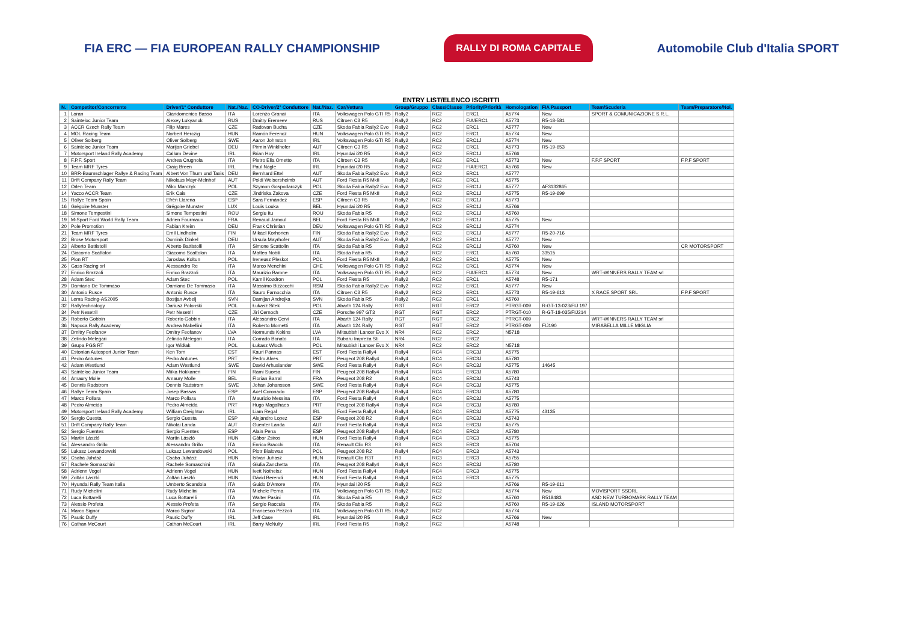FIA ERC — FIA EUROPEAN RALLY CHAMPIONSHIP
RALLY DI ROMA CAPITALE
Automobile Club d'Italia SPORT
ENTRY LIST/ELENCO ISCRITTI
| N. | Competitor/Concorrente | Driver/1° Conduttore | Nat./Naz. | CO-Driver/2° Conduttore | Nat./Naz. | Car/Vettura | Group/Gruppo | Class/Classe | Priority/Priorità | Homologation | FIA Passport | Team/Scuderia | Team/Preparatore/Nol. |
| --- | --- | --- | --- | --- | --- | --- | --- | --- | --- | --- | --- | --- | --- |
| 1 | Loran | Giandomenico Basso | ITA | Lorenzo Granai | ITA | Volkswagen Polo GTI R5 | Rally2 | RC2 | ERC1 | A5774 | New | SPORT & COMUNICAZIONE S.R.L. | |
| 2 | Sainteloc Junior Team | Alexey Lukyanuk | RUS | Dmitry Eremeev | RUS | Citroen C3 R5 | Rally2 | RC2 | FIA/ERC1 | A5773 | R5-18-581 | | |
| 3 | ACCR Czech Rally Team | Filip Mares | CZE | Radovan Bucha | CZE | Skoda Fabia Rally2 Evo | Rally2 | RC2 | ERC1 | A5777 | New | | |
| 4 | MOL Racing Team | Norbert Herczig | HUN | Ramón Ferencz | HUN | Volkswagen Polo GTI R5 | Rally2 | RC2 | ERC1 | A5774 | New | | |
| 5 | Oliver Solberg | Oliver Solberg | SWE | Aaron Johnston | IRL | Volkswagen Polo GTI R5 | Rally2 | RC2 | ERC1J | A5774 | New | | |
| 6 | Sainteloc Junior Team | Marijan Griebel | DEU | Pirmin Winklhofer | AUT | Citroen C3 R5 | Rally2 | RC2 | ERC1 | A5773 | R5-19-653 | | |
| 7 | Motorsport Ireland Rally Academy | Callum Devine | IRL | Brian Hoy | IRL | Hyundai i20 R5 | Rally2 | RC2 | ERC1J | A5766 | | | |
| 8 | F.P.F. Sport | Andrea Crugnola | ITA | Pietro Elia Ometto | ITA | Citroen C3 R5 | Rally2 | RC2 | ERC1 | A5773 | New | F.P.F SPORT | F.P.F SPORT |
| 9 | Team MRF Tyres | Craig Breen | IRL | Paul Nagle | IRL | Hyundai i20 R5 | Rally2 | RC2 | FIA/ERC1 | A5766 | New | | |
| 10 | BRR-Baumschlager Rallye & Racing Team | Albert Von Thurn und Taxis | DEU | Bernhard Ettel | AUT | Skoda Fabia Rally2 Evo | Rally2 | RC2 | ERC1 | A5777 | | | |
| 11 | Drift Company Rally Team | Nikolaus Mayr-Melnhof | AUT | Poldi Welsersheimb | AUT | Ford Fiesta R5 MkII | Rally2 | RC2 | ERC1 | A5775 | | | |
| 12 | Orlen Team | Miko Marczyk | POL | Szymon Gospodarczyk | POL | Skoda Fabia Rally2 Evo | Rally2 | RC2 | ERC1J | A5777 | AF3132865 | | |
| 14 | Yacco ACCR Team | Erik Cais | CZE | Jindriska Zakova | CZE | Ford Fiesta R5 MkII | Rally2 | RC2 | ERC1J | A5775 | R5-19-699 | | |
| 15 | Rallye Team Spain | Efrén Llarena | ESP | Sara Fernández | ESP | Citroen C3 R5 | Rally2 | RC2 | ERC1J | A5773 | | | |
| 16 | Grégoire Munster | Grégoire Munster | LUX | Louis Louka | BEL | Hyundai i20 R5 | Rally2 | RC2 | ERC1J | A5766 | | | |
| 18 | Simone Tempestini | Simone Tempestini | ROU | Sergiu Itu | ROU | Skoda Fabia R5 | Rally2 | RC2 | ERC1J | A5760 | | | |
| 19 | M-Sport Ford World Rally Team | Adrien Fourmaux | FRA | Renaud Jamoul | BEL | Ford Fiesta R5 MkII | Rally2 | RC2 | ERC1J | A5775 | New | | |
| 20 | Pole Promotion | Fabian Kreim | DEU | Frank Christian | DEU | Volkswagen Polo GTI R5 | Rally2 | RC2 | ERC1J | A5774 | | | |
| 21 | Team MRF Tyres | Emil Lindholm | FIN | Mikael Korhonen | FIN | Skoda Fabia Rally2 Evo | Rally2 | RC2 | ERC1J | A5777 | R5-20-716 | | |
| 22 | Brose Motorsport | Dominik Dinkel | DEU | Ursula Mayrhofer | AUT | Skoda Fabia Rally2 Evo | Rally2 | RC2 | ERC1J | A5777 | New | | |
| 23 | Alberto Battistolli | Alberto Battistolli | ITA | Simone Scattolin | ITA | Skoda Fabia R5 | Rally2 | RC2 | ERC1J | A5760 | New | | CR MOTORSPORT |
| 24 | Giacomo Scattolon | Giacomo Scattolon | ITA | Matteo Nobili | ITA | Skoda Fabia R5 | Rally2 | RC2 | ERC1 | A5760 | 33515 | | |
| 25 | Plon RT | Jaroslaw Koltun | POL | Ireneusz Pleskot | POL | Ford Fiesta R5 MkII | Rally2 | RC2 | ERC1 | A5775 | New | | |
| 26 | Gass Racing srl | Alessandro Re | ITA | Marco Menchini | CHE | Volkswagen Polo GTI R5 | Rally2 | RC2 | ERC1 | A5774 | New | | |
| 27 | Enrico Brazzoli | Enrico Brazzoli | ITA | Maurizio Barone | ITA | Volkswagen Polo GTI R5 | Rally2 | RC2 | FIA/ERC1 | A5774 | New | WRT-WINNERS RALLY TEAM srl | |
| 28 | Adam Stec | Adam Stec | POL | Kamil Kozdron | POL | Ford Fiesta R5 | Rally2 | RC2 | ERC1 | A5748 | R5-171 | | |
| 29 | Damiano De Tommaso | Damiano De Tommaso | ITA | Massimo Bizzocchi | RSM | Skoda Fabia Rally2 Evo | Rally2 | RC2 | ERC1 | A5777 | New | | |
| 30 | Antonio Rusce | Antonio Rusce | ITA | Sauro Farnocchia | ITA | Citroen C3 R5 | Rally2 | RC2 | ERC1 | A5773 | R5-19-613 | X RACE SPORT SRL | F.P.F SPORT |
| 31 | Lema Racing-AS2005 | Bostjan Avbelj | SVN | Damijan Andrejka | SVN | Skoda Fabia R5 | Rally2 | RC2 | ERC1 | A5760 | | | |
| 32 | Rallytechnology | Dariusz Polonski | POL | Łukasz Sitek | POL | Abarth 124 Rally | RGT | RGT | ERC2 | PTRGT-009 | R-GT-13-023/FIJ 197 | | |
| 34 | Petr Nesetril | Petr Nesetril | CZE | Jiri Cernoch | CZE | Porsche 997 GT3 | RGT | RGT | ERC2 | PTRGT-010 | R-GT-18-035/FIJ214 | | |
| 35 | Roberto Gobbin | Roberto Gobbin | ITA | Alessandro Cervi | ITA | Abarth 124 Rally | RGT | RGT | ERC2 | PTRGT-009 | | WRT-WINNERS RALLY TEAM srl | |
| 36 | Napoca Rally Academy | Andrea Mabellini | ITA | Roberto Mometti | ITA | Abarth 124 Rally | RGT | RGT | ERC2 | PTRGT-009 | FIJ190 | MIRABELLA MILLE MIGLIA | |
| 37 | Dmitry Feofanov | Dmitry Feofanov | LVA | Normunds Kokins | LVA | Mitsubishi Lancer Evo X | NR4 | RC2 | ERC2 | N5718 | | | |
| 38 | Zelindo Melegari | Zelindo Melegari | ITA | Corrado Bonato | ITA | Subaru Impreza Sti | NR4 | RC2 | ERC2 | | | | |
| 39 | Grupa PGS RT | Igor Widłak | POL | Łukasz Włoch | POL | Mitsubishi Lancer Evo X | NR4 | RC2 | ERC2 | N5718 | | | |
| 40 | Estonian Autosport Junior Team | Ken Torn | EST | Kauri Pannas | EST | Ford Fiesta Rally4 | Rally4 | RC4 | ERC3J | A5775 | | | |
| 41 | Pedro Antunes | Pedro Antunes | PRT | Pedro Alves | PRT | Peugeot 208 Rally4 | Rally4 | RC4 | ERC3J | A5780 | | | |
| 42 | Adam Westlund | Adam Westlund | SWE | David Arhusiander | SWE | Ford Fiesta Rally4 | Rally4 | RC4 | ERC3J | A5775 | 14645 | | |
| 43 | Sainteloc Junior Team | Miika Hokkanen | FIN | Rami Suorsa | FIN | Peugeot 208 Rally4 | Rally4 | RC4 | ERC3J | A5780 | | | |
| 44 | Amaury Molle | Amaury Molle | BEL | Florian Barral | FRA | Peugeot 208 R2 | Rally4 | RC4 | ERC3J | A5743 | | | |
| 45 | Dennis Radstrom | Dennis Radstrom | SWE | Johan Johansson | SWE | Ford Fiesta Rally4 | Rally4 | RC4 | ERC3J | A5775 | | | |
| 46 | Rallye Team Spain | Josep Bassas | ESP | Axel Coronado | ESP | Peugeot 208 Rally4 | Rally4 | RC4 | ERC3J | A5780 | | | |
| 47 | Marco Pollara | Marco Pollara | ITA | Maurizio Messina | ITA | Ford Fiesta Rally4 | Rally4 | RC4 | ERC3J | A5775 | | | |
| 48 | Pedro Almeida | Pedro Almeida | PRT | Hugo Magalhaes | PRT | Peugeot 208 Rally4 | Rally4 | RC4 | ERC3J | A5780 | | | |
| 49 | Motorsport Ireland Rally Academy | William Creighton | IRL | Liam Regal | IRL | Ford Fiesta Rally4 | Rally4 | RC4 | ERC3J | A5775 | 43135 | | |
| 50 | Sergio Cuesta | Sergio Cuesta | ESP | Alejandro Lopez | ESP | Peugeot 208 R2 | Rally4 | RC4 | ERC3J | A5743 | | | |
| 51 | Drift Company Rally Team | Nikolai Landa | AUT | Guenter Landa | AUT | Ford Fiesta Rally4 | Rally4 | RC4 | ERC3J | A5775 | | | |
| 52 | Sergio Fuentes | Sergio Fuentes | ESP | Alain Pena | ESP | Peugeot 208 Rally4 | Rally4 | RC4 | ERC3 | A5780 | | | |
| 53 | Martin László | Martin László | HUN | Gábor Zsiros | HUN | Ford Fiesta Rally4 | Rally4 | RC4 | ERC3 | A5775 | | | |
| 54 | Alessandro Grillo | Alessandro Grillo | ITA | Enrico Bracchi | ITA | Renault Clio R3 | R3 | RC3 | ERC3 | A5704 | | | |
| 55 | Lukasz Lewandowski | Lukasz Lewandowski | POL | Piotr Bialowas | POL | Peugeot 208 R2 | Rally4 | RC4 | ERC3 | A5743 | | | |
| 56 | Csaba Juhász | Csaba Juhász | HUN | Istvan Juhasz | HUN | Renault Clio R3T | R3 | RC3 | ERC3 | A5755 | | | |
| 57 | Rachele Somaschini | Rachele Somaschini | ITA | Giulia Zanchetta | ITA | Peugeot 208 Rally4 | Rally4 | RC4 | ERC3J | A5780 | | | |
| 58 | Adrienn Vogel | Adrienn Vogel | HUN | Ivett Notheisz | HUN | Ford Fiesta Rally4 | Rally4 | RC4 | ERC3 | A5775 | | | |
| 59 | Zoltán László | Zoltán László | HUN | Dávid Berendi | HUN | Ford Fiesta Rally4 | Rally4 | RC4 | ERC3 | A5775 | | | |
| 70 | Hyundai Rally Team Italia | Umberto Scandola | ITA | Guido D'Amore | ITA | Hyundai I20 R5 | Rally2 | RC2 | | A5766 | R5-19-611 | | |
| 71 | Rudy Michelini | Rudy Michelini | ITA | Michele Perna | ITA | Volkswagen Polo GTI R5 | Rally2 | RC2 | | A5774 | New | MOVISPORT SSDRL | |
| 72 | Luca Bottarelli | Luca Bottarelli | ITA | Walter Pasini | ITA | Skoda Fabia R5 | Rally2 | RC2 | | A5760 | R518483 | ASD NEW TURBOMARK RALLY TEAM | |
| 73 | Alessio Profeta | Alessio Profeta | ITA | Sergio Raccuia | ITA | Skoda Fabia R5 | Rally2 | RC2 | | A5760 | R5-19-626 | ISLAND MOTORSPORT | |
| 74 | Marco Signor | Marco Signor | ITA | Francesco Pezzoli | ITA | Volkswagen Polo GTI R5 | Rally2 | RC2 | | A5774 | | | |
| 75 | Pauric Duffy | Pauric Duffy | IRL | Jeff Case | IRL | Hyundai i20 R5 | Rally2 | RC2 | | A5766 | New | | |
| 76 | Cathan McCourt | Cathan McCourt | IRL | Barry McNulty | IRL | Ford Fiesta R5 | Rally2 | RC2 | | A5748 | | | |